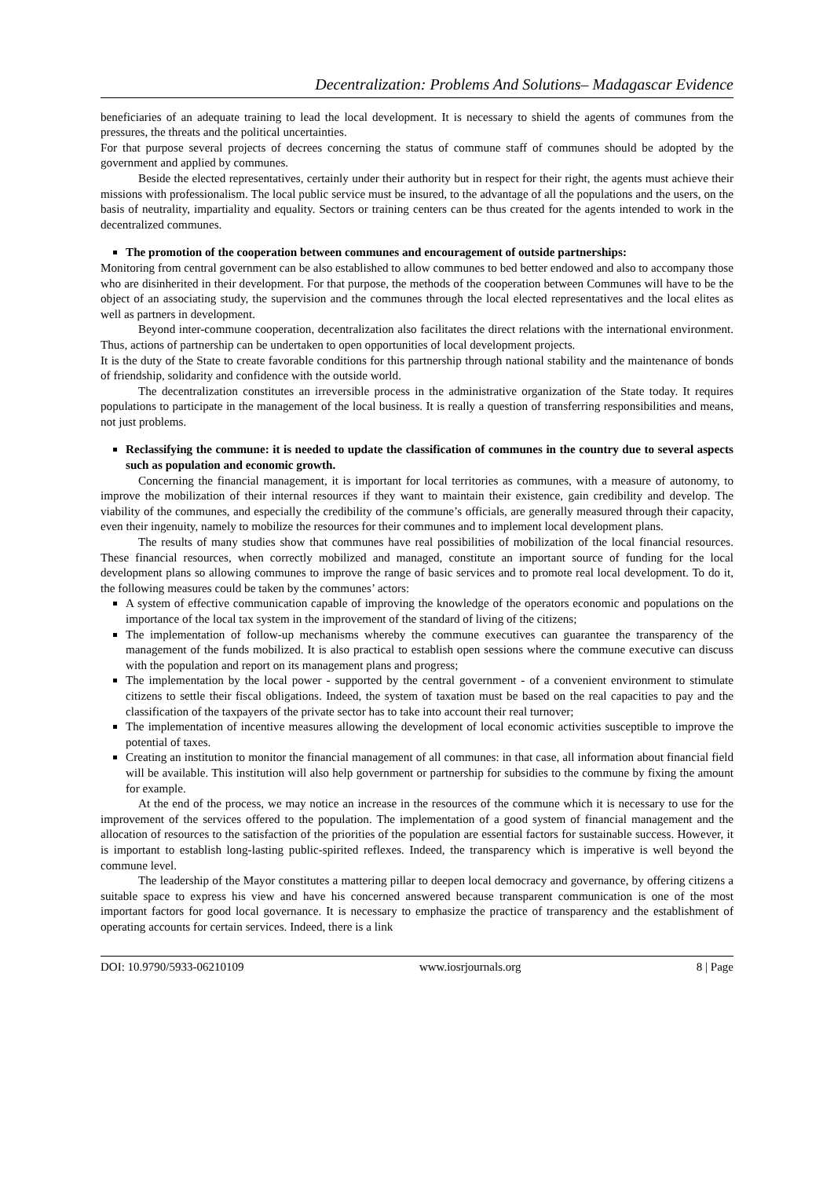Decentralization: Problems And Solutions– Madagascar Evidence
beneficiaries of an adequate training to lead the local development. It is necessary to shield the agents of communes from the pressures, the threats and the political uncertainties.
For that purpose several projects of decrees concerning the status of commune staff of communes should be adopted by the government and applied by communes.
Beside the elected representatives, certainly under their authority but in respect for their right, the agents must achieve their missions with professionalism. The local public service must be insured, to the advantage of all the populations and the users, on the basis of neutrality, impartiality and equality. Sectors or training centers can be thus created for the agents intended to work in the decentralized communes.
The promotion of the cooperation between communes and encouragement of outside partnerships:
Monitoring from central government can be also established to allow communes to bed better endowed and also to accompany those who are disinherited in their development. For that purpose, the methods of the cooperation between Communes will have to be the object of an associating study, the supervision and the communes through the local elected representatives and the local elites as well as partners in development.
Beyond inter-commune cooperation, decentralization also facilitates the direct relations with the international environment. Thus, actions of partnership can be undertaken to open opportunities of local development projects.
It is the duty of the State to create favorable conditions for this partnership through national stability and the maintenance of bonds of friendship, solidarity and confidence with the outside world.
The decentralization constitutes an irreversible process in the administrative organization of the State today. It requires populations to participate in the management of the local business. It is really a question of transferring responsibilities and means, not just problems.
Reclassifying the commune: it is needed to update the classification of communes in the country due to several aspects such as population and economic growth.
Concerning the financial management, it is important for local territories as communes, with a measure of autonomy, to improve the mobilization of their internal resources if they want to maintain their existence, gain credibility and develop. The viability of the communes, and especially the credibility of the commune’s officials, are generally measured through their capacity, even their ingenuity, namely to mobilize the resources for their communes and to implement local development plans.
The results of many studies show that communes have real possibilities of mobilization of the local financial resources. These financial resources, when correctly mobilized and managed, constitute an important source of funding for the local development plans so allowing communes to improve the range of basic services and to promote real local development. To do it, the following measures could be taken by the communes’ actors:
A system of effective communication capable of improving the knowledge of the operators economic and populations on the importance of the local tax system in the improvement of the standard of living of the citizens;
The implementation of follow-up mechanisms whereby the commune executives can guarantee the transparency of the management of the funds mobilized. It is also practical to establish open sessions where the commune executive can discuss with the population and report on its management plans and progress;
The implementation by the local power - supported by the central government - of a convenient environment to stimulate citizens to settle their fiscal obligations. Indeed, the system of taxation must be based on the real capacities to pay and the classification of the taxpayers of the private sector has to take into account their real turnover;
The implementation of incentive measures allowing the development of local economic activities susceptible to improve the potential of taxes.
Creating an institution to monitor the financial management of all communes: in that case, all information about financial field will be available. This institution will also help government or partnership for subsidies to the commune by fixing the amount for example.
At the end of the process, we may notice an increase in the resources of the commune which it is necessary to use for the improvement of the services offered to the population. The implementation of a good system of financial management and the allocation of resources to the satisfaction of the priorities of the population are essential factors for sustainable success. However, it is important to establish long-lasting public-spirited reflexes. Indeed, the transparency which is imperative is well beyond the commune level.
The leadership of the Mayor constitutes a mattering pillar to deepen local democracy and governance, by offering citizens a suitable space to express his view and have his concerned answered because transparent communication is one of the most important factors for good local governance. It is necessary to emphasize the practice of transparency and the establishment of operating accounts for certain services. Indeed, there is a link
DOI: 10.9790/5933-06210109 www.iosrjournals.org 8 | Page